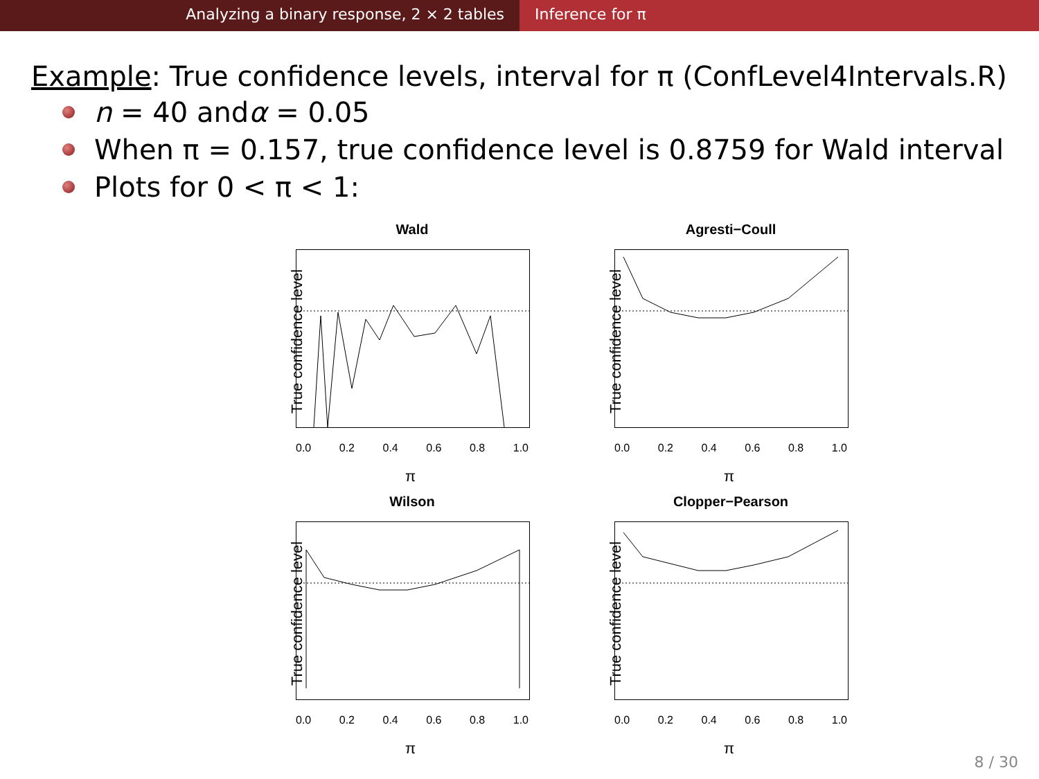Analyzing a binary response, 2 × 2 tables Inference for π
Example: True confidence levels, interval for π (ConfLevel4Intervals.R)
n = 40 and α = 0.05
When π = 0.157, true confidence level is 0.8759 for Wald interval
Plots for 0 < π < 1:
Wald
True confidence level
0.0 0.2 0.4 0.6 0.8 1.0
π
Agresti−Coull
True confidence level
0.0 0.2 0.4 0.6 0.8 1.0
π
Wilson
True confidence level
0.0 0.2 0.4 0.6 0.8 1.0
π
Clopper−Pearson
True confidence level
0.0 0.2 0.4 0.6 0.8 1.0
π
8 / 30